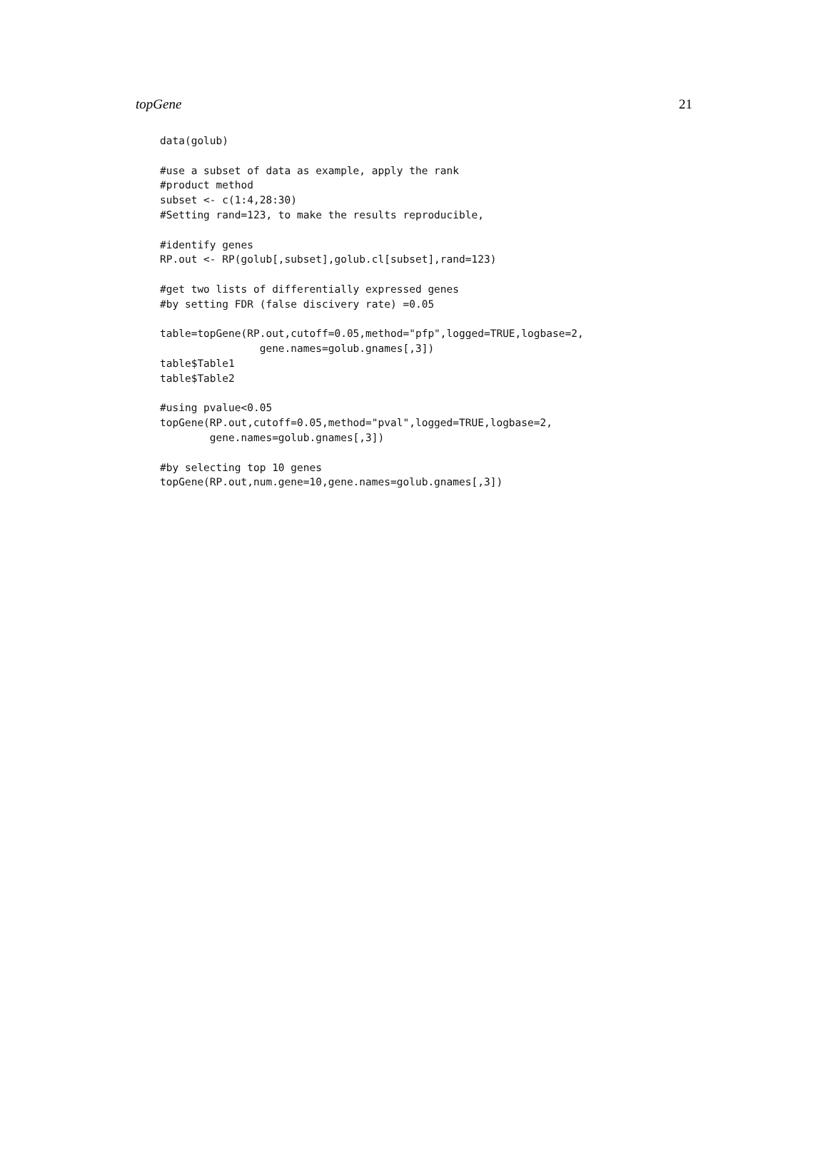topGene 21
data(golub)

#use a subset of data as example, apply the rank
#product method
subset <- c(1:4,28:30)
#Setting rand=123, to make the results reproducible,

#identify genes
RP.out <- RP(golub[,subset],golub.cl[subset],rand=123)

#get two lists of differentially expressed genes
#by setting FDR (false discivery rate) =0.05

table=topGene(RP.out,cutoff=0.05,method="pfp",logged=TRUE,logbase=2,
                gene.names=golub.gnames[,3])
table$Table1
table$Table2

#using pvalue<0.05
topGene(RP.out,cutoff=0.05,method="pval",logged=TRUE,logbase=2,
        gene.names=golub.gnames[,3])

#by selecting top 10 genes
topGene(RP.out,num.gene=10,gene.names=golub.gnames[,3])